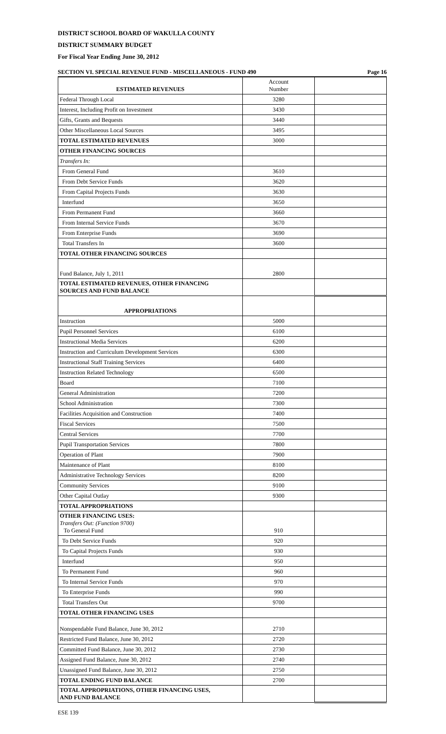DISTRICT SCHOOL BOARD OF WAKULLA COUNTY
DISTRICT SUMMARY BUDGET
For Fiscal Year Ending June 30, 2012
SECTION VI. SPECIAL REVENUE FUND - MISCELLANEOUS - FUND 490 Page 16
| ESTIMATED REVENUES | Account Number | |
| Federal Through Local | 3280 | |
| Interest, Including Profit on Investment | 3430 | |
| Gifts, Grants and Bequests | 3440 | |
| Other Miscellaneous Local Sources | 3495 | |
| TOTAL ESTIMATED REVENUES | 3000 | |
| OTHER FINANCING SOURCES | | |
| Transfers In: | | |
| From General Fund | 3610 | |
| From Debt Service Funds | 3620 | |
| From Capital Projects Funds | 3630 | |
| Interfund | 3650 | |
| From Permanent Fund | 3660 | |
| From Internal Service Funds | 3670 | |
| From Enterprise Funds | 3690 | |
| Total Transfers In | 3600 | |
| TOTAL OTHER FINANCING SOURCES | | |
| Fund Balance, July 1, 2011 | 2800 | |
| TOTAL ESTIMATED REVENUES, OTHER FINANCING SOURCES AND FUND BALANCE | | |
| APPROPRIATIONS | | |
| Instruction | 5000 | |
| Pupil Personnel Services | 6100 | |
| Instructional Media Services | 6200 | |
| Instruction and Curriculum Development Services | 6300 | |
| Instructional Staff Training Services | 6400 | |
| Instruction Related Technology | 6500 | |
| Board | 7100 | |
| General Administration | 7200 | |
| School Administration | 7300 | |
| Facilities Acquisition and Construction | 7400 | |
| Fiscal Services | 7500 | |
| Central Services | 7700 | |
| Pupil Transportation Services | 7800 | |
| Operation of Plant | 7900 | |
| Maintenance of Plant | 8100 | |
| Administrative Technology Services | 8200 | |
| Community Services | 9100 | |
| Other Capital Outlay | 9300 | |
| TOTAL APPROPRIATIONS | | |
| OTHER FINANCING USES: Transfers Out: (Function 9700) To General Fund | 910 | |
| To Debt Service Funds | 920 | |
| To Capital Projects Funds | 930 | |
| Interfund | 950 | |
| To Permanent Fund | 960 | |
| To Internal Service Funds | 970 | |
| To Enterprise Funds | 990 | |
| Total Transfers Out | 9700 | |
| TOTAL OTHER FINANCING USES | | |
| Nonspendable Fund Balance, June 30, 2012 | 2710 | |
| Restricted Fund Balance, June 30, 2012 | 2720 | |
| Committed Fund Balance, June 30, 2012 | 2730 | |
| Assigned Fund Balance, June 30, 2012 | 2740 | |
| Unassigned Fund Balance, June 30, 2012 | 2750 | |
| TOTAL ENDING FUND BALANCE | 2700 | |
| TOTAL APPROPRIATIONS, OTHER FINANCING USES, AND FUND BALANCE | | |
ESE 139